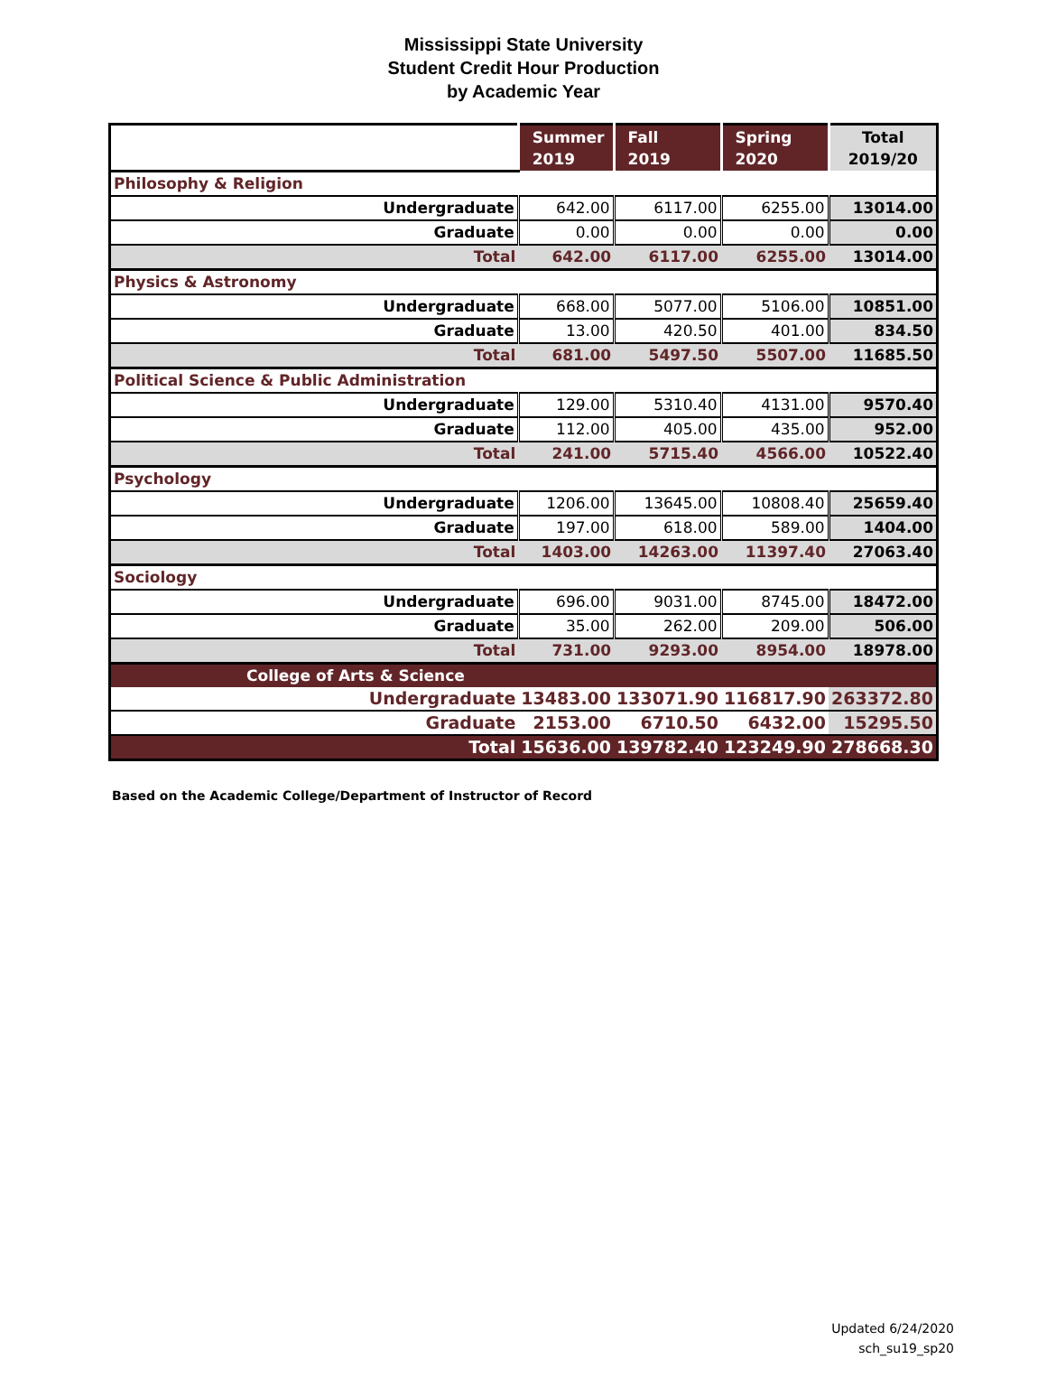Mississippi State University
Student Credit Hour Production
by Academic Year
| | Summer 2019 | Fall 2019 | Spring 2020 | Total 2019/20 |
| --- | --- | --- | --- | --- |
| Philosophy & Religion | | | | |
| Undergraduate | 642.00 | 6117.00 | 6255.00 | 13014.00 |
| Graduate | 0.00 | 0.00 | 0.00 | 0.00 |
| Total | 642.00 | 6117.00 | 6255.00 | 13014.00 |
| Physics & Astronomy | | | | |
| Undergraduate | 668.00 | 5077.00 | 5106.00 | 10851.00 |
| Graduate | 13.00 | 420.50 | 401.00 | 834.50 |
| Total | 681.00 | 5497.50 | 5507.00 | 11685.50 |
| Political Science & Public Administration | | | | |
| Undergraduate | 129.00 | 5310.40 | 4131.00 | 9570.40 |
| Graduate | 112.00 | 405.00 | 435.00 | 952.00 |
| Total | 241.00 | 5715.40 | 4566.00 | 10522.40 |
| Psychology | | | | |
| Undergraduate | 1206.00 | 13645.00 | 10808.40 | 25659.40 |
| Graduate | 197.00 | 618.00 | 589.00 | 1404.00 |
| Total | 1403.00 | 14263.00 | 11397.40 | 27063.40 |
| Sociology | | | | |
| Undergraduate | 696.00 | 9031.00 | 8745.00 | 18472.00 |
| Graduate | 35.00 | 262.00 | 209.00 | 506.00 |
| Total | 731.00 | 9293.00 | 8954.00 | 18978.00 |
| College of Arts & Science | | | | |
| Undergraduate | 13483.00 | 133071.90 | 116817.90 | 263372.80 |
| Graduate | 2153.00 | 6710.50 | 6432.00 | 15295.50 |
| Total | 15636.00 | 139782.40 | 123249.90 | 278668.30 |
Based on the Academic College/Department of Instructor of Record
Updated 6/24/2020
sch_su19_sp20